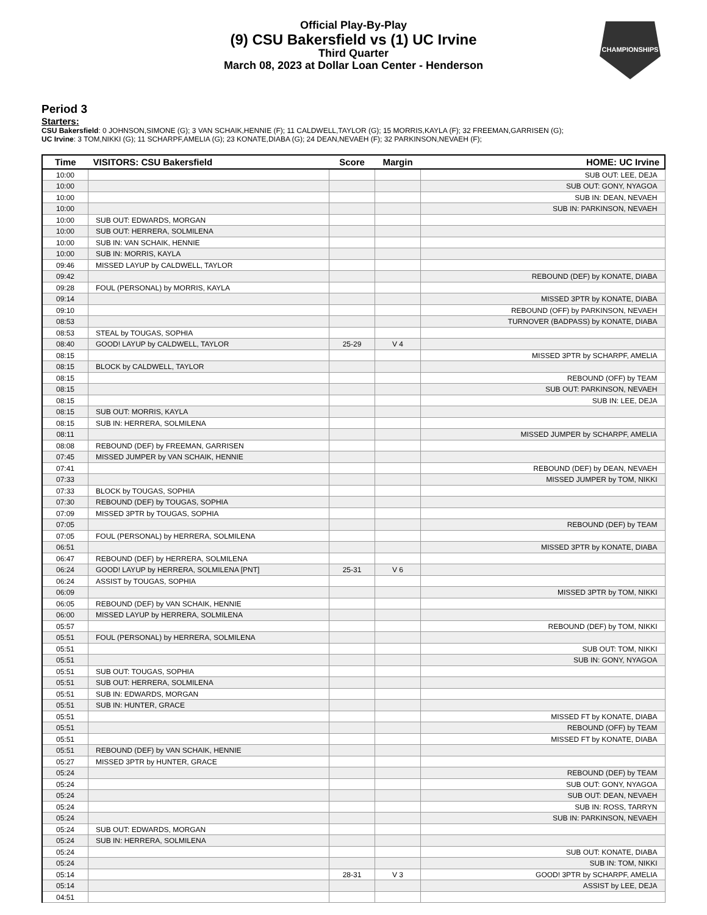CHAMPIONSHIPS
Official Play-By-Play
(9) CSU Bakersfield vs (1) UC Irvine
Third Quarter
March 08, 2023 at Dollar Loan Center - Henderson
Period 3
Starters:
CSU Bakersfield: 0 JOHNSON,SIMONE (G); 3 VAN SCHAIK,HENNIE (F); 11 CALDWELL,TAYLOR (G); 15 MORRIS,KAYLA (F); 32 FREEMAN,GARRISEN (G);
UC Irvine: 3 TOM,NIKKI (G); 11 SCHARPF,AMELIA (G); 23 KONATE,DIABA (G); 24 DEAN,NEVAEH (F); 32 PARKINSON,NEVAEH (F);
| Time | VISITORS: CSU Bakersfield | Score | Margin | HOME: UC Irvine |
| --- | --- | --- | --- | --- |
| 10:00 | | | | SUB OUT: LEE, DEJA |
| 10:00 | | | | SUB OUT: GONY, NYAGOA |
| 10:00 | | | | SUB IN: DEAN, NEVAEH |
| 10:00 | | | | SUB IN: PARKINSON, NEVAEH |
| 10:00 | SUB OUT: EDWARDS, MORGAN | | | |
| 10:00 | SUB OUT: HERRERA, SOLMILENA | | | |
| 10:00 | SUB IN: VAN SCHAIK, HENNIE | | | |
| 10:00 | SUB IN: MORRIS, KAYLA | | | |
| 09:46 | MISSED LAYUP by CALDWELL, TAYLOR | | | |
| 09:42 | | | | REBOUND (DEF) by KONATE, DIABA |
| 09:28 | FOUL (PERSONAL) by MORRIS, KAYLA | | | |
| 09:14 | | | | MISSED 3PTR by KONATE, DIABA |
| 09:10 | | | | REBOUND (OFF) by PARKINSON, NEVAEH |
| 08:53 | | | | TURNOVER (BADPASS) by KONATE, DIABA |
| 08:53 | STEAL by TOUGAS, SOPHIA | | | |
| 08:40 | GOOD! LAYUP by CALDWELL, TAYLOR | 25-29 | V 4 | |
| 08:15 | | | | MISSED 3PTR by SCHARPF, AMELIA |
| 08:15 | BLOCK by CALDWELL, TAYLOR | | | |
| 08:15 | | | | REBOUND (OFF) by TEAM |
| 08:15 | | | | SUB OUT: PARKINSON, NEVAEH |
| 08:15 | | | | SUB IN: LEE, DEJA |
| 08:15 | SUB OUT: MORRIS, KAYLA | | | |
| 08:15 | SUB IN: HERRERA, SOLMILENA | | | |
| 08:11 | | | | MISSED JUMPER by SCHARPF, AMELIA |
| 08:08 | REBOUND (DEF) by FREEMAN, GARRISEN | | | |
| 07:45 | MISSED JUMPER by VAN SCHAIK, HENNIE | | | |
| 07:41 | | | | REBOUND (DEF) by DEAN, NEVAEH |
| 07:33 | | | | MISSED JUMPER by TOM, NIKKI |
| 07:33 | BLOCK by TOUGAS, SOPHIA | | | |
| 07:30 | REBOUND (DEF) by TOUGAS, SOPHIA | | | |
| 07:09 | MISSED 3PTR by TOUGAS, SOPHIA | | | |
| 07:05 | | | | REBOUND (DEF) by TEAM |
| 07:05 | FOUL (PERSONAL) by HERRERA, SOLMILENA | | | |
| 06:51 | | | | MISSED 3PTR by KONATE, DIABA |
| 06:47 | REBOUND (DEF) by HERRERA, SOLMILENA | | | |
| 06:24 | GOOD! LAYUP by HERRERA, SOLMILENA [PNT] | 25-31 | V 6 | |
| 06:24 | ASSIST by TOUGAS, SOPHIA | | | |
| 06:09 | | | | MISSED 3PTR by TOM, NIKKI |
| 06:05 | REBOUND (DEF) by VAN SCHAIK, HENNIE | | | |
| 06:00 | MISSED LAYUP by HERRERA, SOLMILENA | | | |
| 05:57 | | | | REBOUND (DEF) by TOM, NIKKI |
| 05:51 | FOUL (PERSONAL) by HERRERA, SOLMILENA | | | |
| 05:51 | | | | SUB OUT: TOM, NIKKI |
| 05:51 | | | | SUB IN: GONY, NYAGOA |
| 05:51 | SUB OUT: TOUGAS, SOPHIA | | | |
| 05:51 | SUB OUT: HERRERA, SOLMILENA | | | |
| 05:51 | SUB IN: EDWARDS, MORGAN | | | |
| 05:51 | SUB IN: HUNTER, GRACE | | | |
| 05:51 | | | | MISSED FT by KONATE, DIABA |
| 05:51 | | | | REBOUND (OFF) by TEAM |
| 05:51 | | | | MISSED FT by KONATE, DIABA |
| 05:51 | REBOUND (DEF) by VAN SCHAIK, HENNIE | | | |
| 05:27 | MISSED 3PTR by HUNTER, GRACE | | | |
| 05:24 | | | | REBOUND (DEF) by TEAM |
| 05:24 | | | | SUB OUT: GONY, NYAGOA |
| 05:24 | | | | SUB OUT: DEAN, NEVAEH |
| 05:24 | | | | SUB IN: ROSS, TARRYN |
| 05:24 | | | | SUB IN: PARKINSON, NEVAEH |
| 05:24 | SUB OUT: EDWARDS, MORGAN | | | |
| 05:24 | SUB IN: HERRERA, SOLMILENA | | | |
| 05:24 | | | | SUB OUT: KONATE, DIABA |
| 05:24 | | | | SUB IN: TOM, NIKKI |
| 05:14 | | 28-31 | V 3 | GOOD! 3PTR by SCHARPF, AMELIA |
| 05:14 | | | | ASSIST by LEE, DEJA |
| 04:51 | | | | |